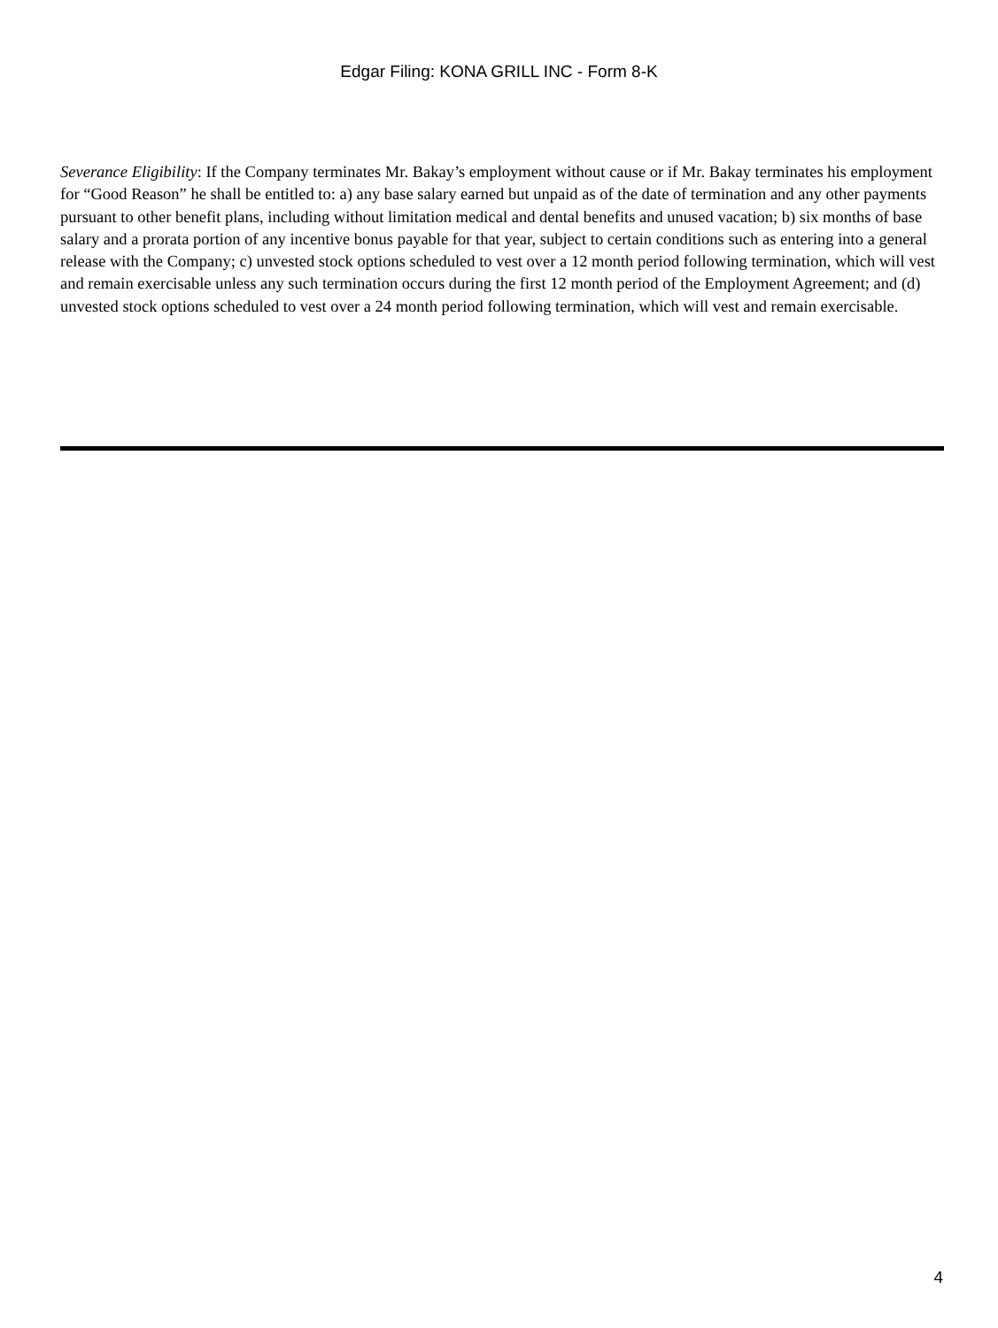Edgar Filing: KONA GRILL INC - Form 8-K
Severance Eligibility: If the Company terminates Mr. Bakay’s employment without cause or if Mr. Bakay terminates his employment for “Good Reason” he shall be entitled to: a) any base salary earned but unpaid as of the date of termination and any other payments pursuant to other benefit plans, including without limitation medical and dental benefits and unused vacation; b) six months of base salary and a prorata portion of any incentive bonus payable for that year, subject to certain conditions such as entering into a general release with the Company; c) unvested stock options scheduled to vest over a 12 month period following termination, which will vest and remain exercisable unless any such termination occurs during the first 12 month period of the Employment Agreement; and (d) unvested stock options scheduled to vest over a 24 month period following termination, which will vest and remain exercisable.
4